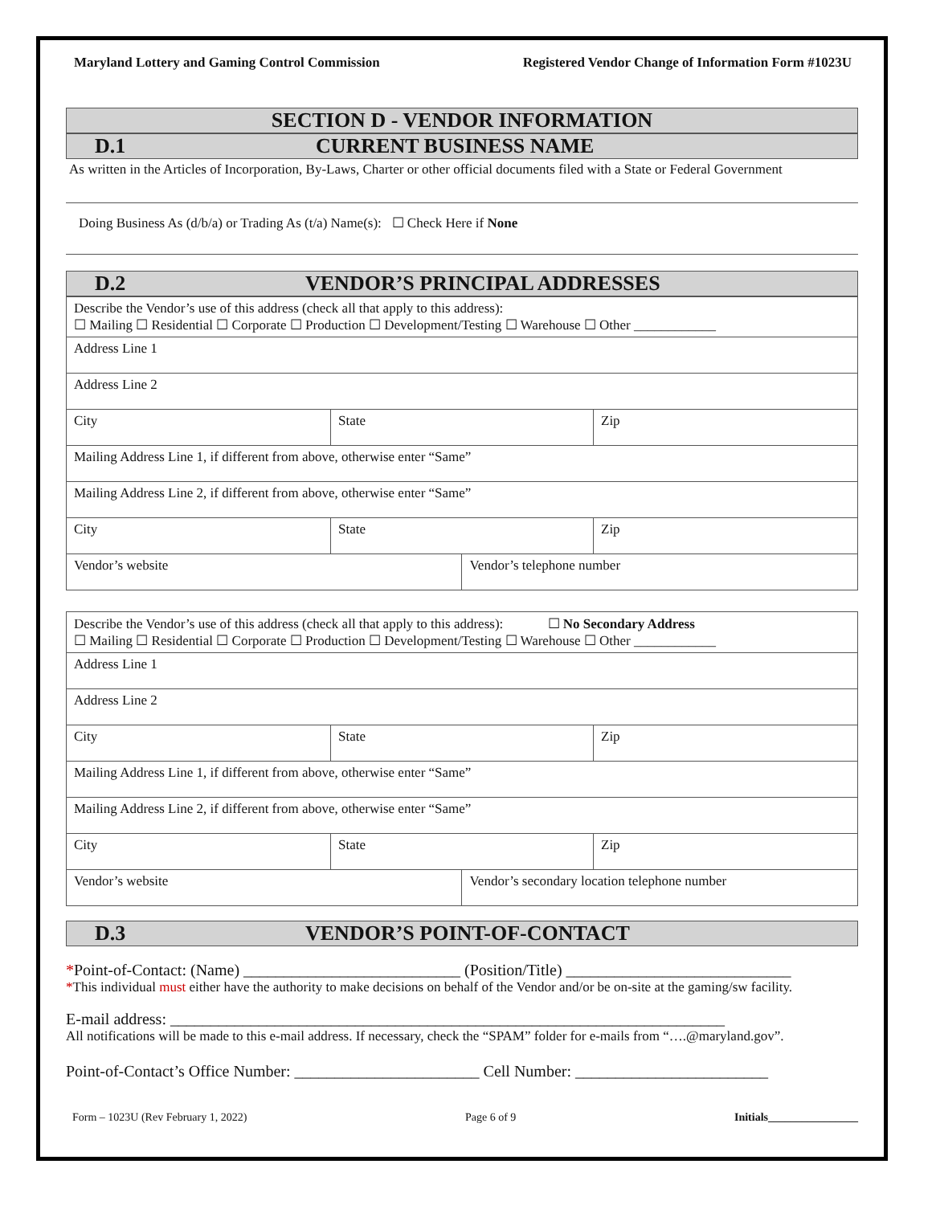Maryland Lottery and Gaming Control Commission Registered Vendor Change of Information Form #1023U
SECTION D - VENDOR INFORMATION
D.1 CURRENT BUSINESS NAME
As written in the Articles of Incorporation, By-Laws, Charter or other official documents filed with a State or Federal Government
Doing Business As (d/b/a) or Trading As (t/a) Name(s): ☐ Check Here if None
D.2 VENDOR’S PRINCIPAL ADDRESSES
| Describe the Vendor’s use of this address (check all that apply to this address): ☐ Mailing ☐ Residential ☐ Corporate ☐ Production ☐ Development/Testing ☐ Warehouse ☐ Other ____________ | | | |
| Address Line 1 | | | |
| Address Line 2 | | | |
| City | State | | Zip |
| Mailing Address Line 1, if different from above, otherwise enter “Same” | | | |
| Mailing Address Line 2, if different from above, otherwise enter “Same” | | | |
| City | State | | Zip |
| Vendor’s website | | Vendor’s telephone number | |
| Describe the Vendor’s use of this address (check all that apply to this address): ☐ No Secondary Address ☐ Mailing ☐ Residential ☐ Corporate ☐ Production ☐ Development/Testing ☐ Warehouse ☐ Other ____________ | | | |
| Address Line 1 | | | |
| Address Line 2 | | | |
| City | State | | Zip |
| Mailing Address Line 1, if different from above, otherwise enter “Same” | | | |
| Mailing Address Line 2, if different from above, otherwise enter “Same” | | | |
| City | State | | Zip |
| Vendor’s website | | Vendor’s secondary location telephone number | |
D.3 VENDOR’S POINT-OF-CONTACT
*Point-of-Contact: (Name) ___________________________ (Position/Title) ____________________________
*This individual must either have the authority to make decisions on behalf of the Vendor and/or be on-site at the gaming/sw facility.
E-mail address: _____________________________________________________________________
All notifications will be made to this e-mail address. If necessary, check the “SPAM” folder for e-mails from “….@maryland.gov”.
Point-of-Contact’s Office Number: _______________________ Cell Number: ________________________
Form – 1023U (Rev February 1, 2022) Page 6 of 9 Initials________________